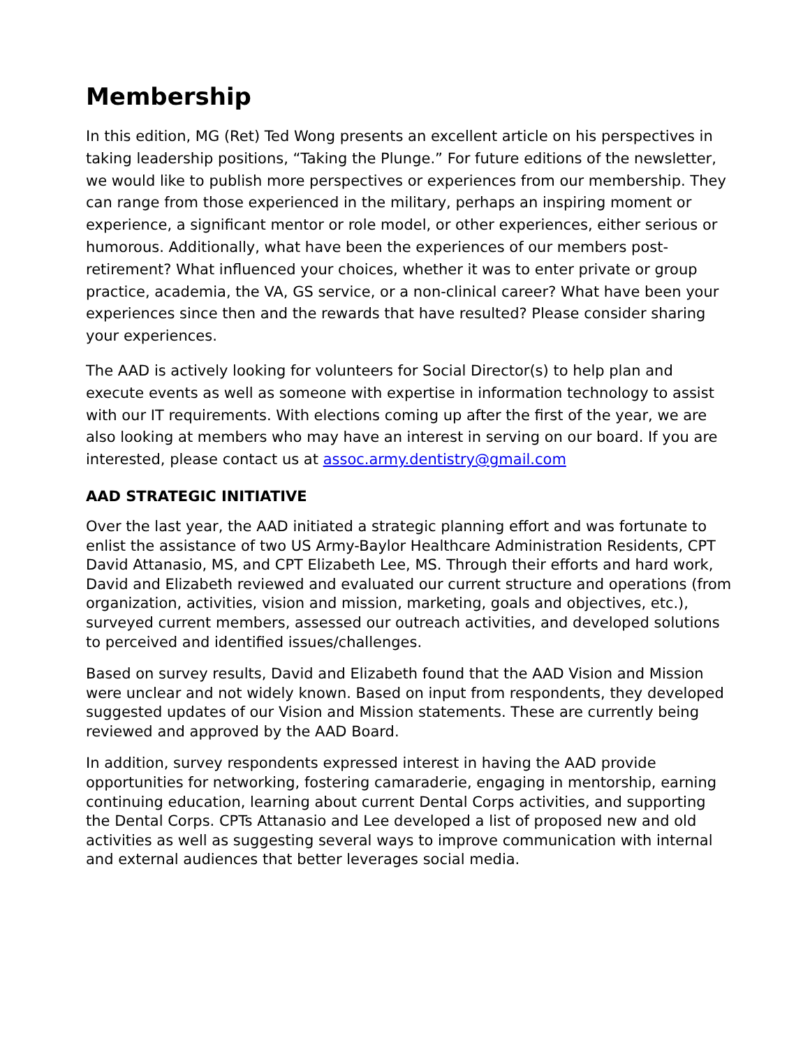Membership
In this edition, MG (Ret) Ted Wong presents an excellent article on his perspectives in taking leadership positions, “Taking the Plunge.” For future editions of the newsletter, we would like to publish more perspectives or experiences from our membership. They can range from those experienced in the military, perhaps an inspiring moment or experience, a significant mentor or role model, or other experiences, either serious or humorous. Additionally, what have been the experiences of our members post-retirement? What influenced your choices, whether it was to enter private or group practice, academia, the VA, GS service, or a non-clinical career? What have been your experiences since then and the rewards that have resulted? Please consider sharing your experiences.
The AAD is actively looking for volunteers for Social Director(s) to help plan and execute events as well as someone with expertise in information technology to assist with our IT requirements. With elections coming up after the first of the year, we are also looking at members who may have an interest in serving on our board. If you are interested, please contact us at assoc.army.dentistry@gmail.com
AAD STRATEGIC INITIATIVE
Over the last year, the AAD initiated a strategic planning effort and was fortunate to enlist the assistance of two US Army-Baylor Healthcare Administration Residents, CPT David Attanasio, MS, and CPT Elizabeth Lee, MS. Through their efforts and hard work, David and Elizabeth reviewed and evaluated our current structure and operations (from organization, activities, vision and mission, marketing, goals and objectives, etc.), surveyed current members, assessed our outreach activities, and developed solutions to perceived and identified issues/challenges.
Based on survey results, David and Elizabeth found that the AAD Vision and Mission were unclear and not widely known. Based on input from respondents, they developed suggested updates of our Vision and Mission statements. These are currently being reviewed and approved by the AAD Board.
In addition, survey respondents expressed interest in having the AAD provide opportunities for networking, fostering camaraderie, engaging in mentorship, earning continuing education, learning about current Dental Corps activities, and supporting the Dental Corps. CPTs Attanasio and Lee developed a list of proposed new and old activities as well as suggesting several ways to improve communication with internal and external audiences that better leverages social media.